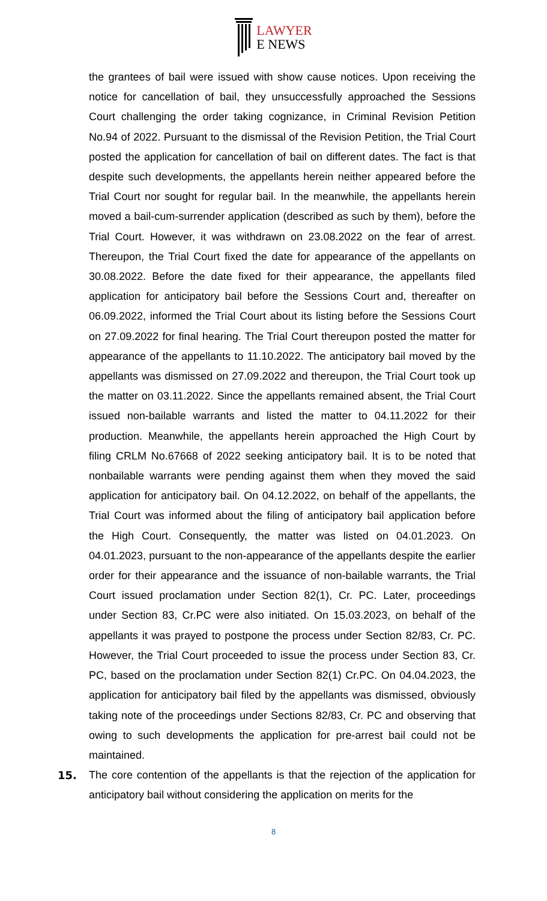LAWYER
E NEWS
the grantees of bail were issued with show cause notices. Upon receiving the notice for cancellation of bail, they unsuccessfully approached the Sessions Court challenging the order taking cognizance, in Criminal Revision Petition No.94 of 2022. Pursuant to the dismissal of the Revision Petition, the Trial Court posted the application for cancellation of bail on different dates. The fact is that despite such developments, the appellants herein neither appeared before the Trial Court nor sought for regular bail. In the meanwhile, the appellants herein moved a bail-cum-surrender application (described as such by them), before the Trial Court. However, it was withdrawn on 23.08.2022 on the fear of arrest. Thereupon, the Trial Court fixed the date for appearance of the appellants on 30.08.2022. Before the date fixed for their appearance, the appellants filed application for anticipatory bail before the Sessions Court and, thereafter on 06.09.2022, informed the Trial Court about its listing before the Sessions Court on 27.09.2022 for final hearing. The Trial Court thereupon posted the matter for appearance of the appellants to 11.10.2022. The anticipatory bail moved by the appellants was dismissed on 27.09.2022 and thereupon, the Trial Court took up the matter on 03.11.2022. Since the appellants remained absent, the Trial Court issued non-bailable warrants and listed the matter to 04.11.2022 for their production. Meanwhile, the appellants herein approached the High Court by filing CRLM No.67668 of 2022 seeking anticipatory bail. It is to be noted that nonbailable warrants were pending against them when they moved the said application for anticipatory bail. On 04.12.2022, on behalf of the appellants, the Trial Court was informed about the filing of anticipatory bail application before the High Court. Consequently, the matter was listed on 04.01.2023. On 04.01.2023, pursuant to the non-appearance of the appellants despite the earlier order for their appearance and the issuance of non-bailable warrants, the Trial Court issued proclamation under Section 82(1), Cr. PC. Later, proceedings under Section 83, Cr.PC were also initiated. On 15.03.2023, on behalf of the appellants it was prayed to postpone the process under Section 82/83, Cr. PC. However, the Trial Court proceeded to issue the process under Section 83, Cr. PC, based on the proclamation under Section 82(1) Cr.PC. On 04.04.2023, the application for anticipatory bail filed by the appellants was dismissed, obviously taking note of the proceedings under Sections 82/83, Cr. PC and observing that owing to such developments the application for pre-arrest bail could not be maintained.
15. The core contention of the appellants is that the rejection of the application for anticipatory bail without considering the application on merits for the
8